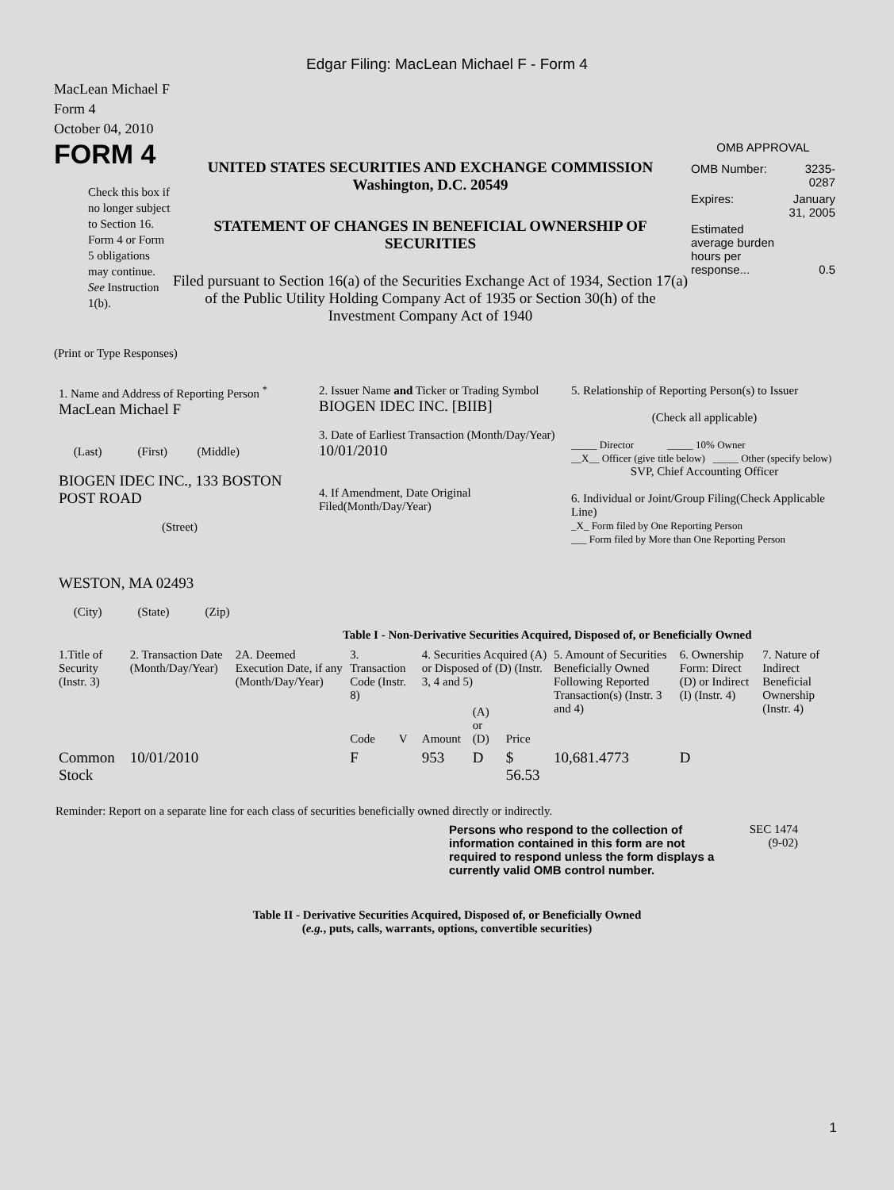Edgar Filing: MacLean Michael F - Form 4
MacLean Michael F
Form 4
October 04, 2010
FORM 4
Check this box if no longer subject to Section 16. Form 4 or Form 5 obligations may continue. See Instruction 1(b).
UNITED STATES SECURITIES AND EXCHANGE COMMISSION
Washington, D.C. 20549
STATEMENT OF CHANGES IN BENEFICIAL OWNERSHIP OF SECURITIES
Filed pursuant to Section 16(a) of the Securities Exchange Act of 1934, Section 17(a) of the Public Utility Holding Company Act of 1935 or Section 30(h) of the Investment Company Act of 1940
OMB APPROVAL
| OMB Number: | 3235-0287 |
| Expires: | January 31, 2005 |
| Estimated average burden hours per response... | 0.5 |
(Print or Type Responses)
| 1. Name and Address of Reporting Person <sup>*</sup> MacLean Michael F (Last) (First) (Middle) BIOGEN IDEC INC., 133 BOSTON POST ROAD (Street) WESTON, MA 02493 (City) (State) (Zip) | 2. Issuer Name and Ticker or Trading Symbol BIOGEN IDEC INC. [BIIB] 3. Date of Earliest Transaction (Month/Day/Year) 10/01/2010 4. If Amendment, Date Original Filed(Month/Day/Year) | 5. Relationship of Reporting Person(s) to Issuer (Check all applicable) _____ Director _____ 10% Owner __X__ Officer (give title below) _____ Other (specify below) SVP, Chief Accounting Officer 6. Individual or Joint/Group Filing(Check Applicable Line) _X_ Form filed by One Reporting Person ___ Form filed by More than One Reporting Person |
Table I - Non-Derivative Securities Acquired, Disposed of, or Beneficially Owned
| 1.Title of Security (Instr. 3) | 2. Transaction Date (Month/Day/Year) | 2A. Deemed Execution Date, if any (Month/Day/Year) | 3. Transaction Code (Instr. 8) | | 4. Securities Acquired (A) or Disposed of (D) (Instr. 3, 4 and 5) | | | 5. Amount of Securities Beneficially Owned Following Reported Transaction(s) (Instr. 3 and 4) | 6. Ownership Form: Direct (D) or Indirect (I) (Instr. 4) | 7. Nature of Indirect Beneficial Ownership (Instr. 4) |
| --- | --- | --- | --- | --- | --- | --- | --- | --- | --- | --- |
| | | | Code | V | Amount | (A) or (D) | Price | | | |
| Common Stock | 10/01/2010 | | F | | 953 | D | $ 56.53 | 10,681.4773 | D | |
Reminder: Report on a separate line for each class of securities beneficially owned directly or indirectly.
Persons who respond to the collection of information contained in this form are not required to respond unless the form displays a currently valid OMB control number.
SEC 1474
(9-02)
Table II - Derivative Securities Acquired, Disposed of, or Beneficially Owned
(e.g., puts, calls, warrants, options, convertible securities)
1